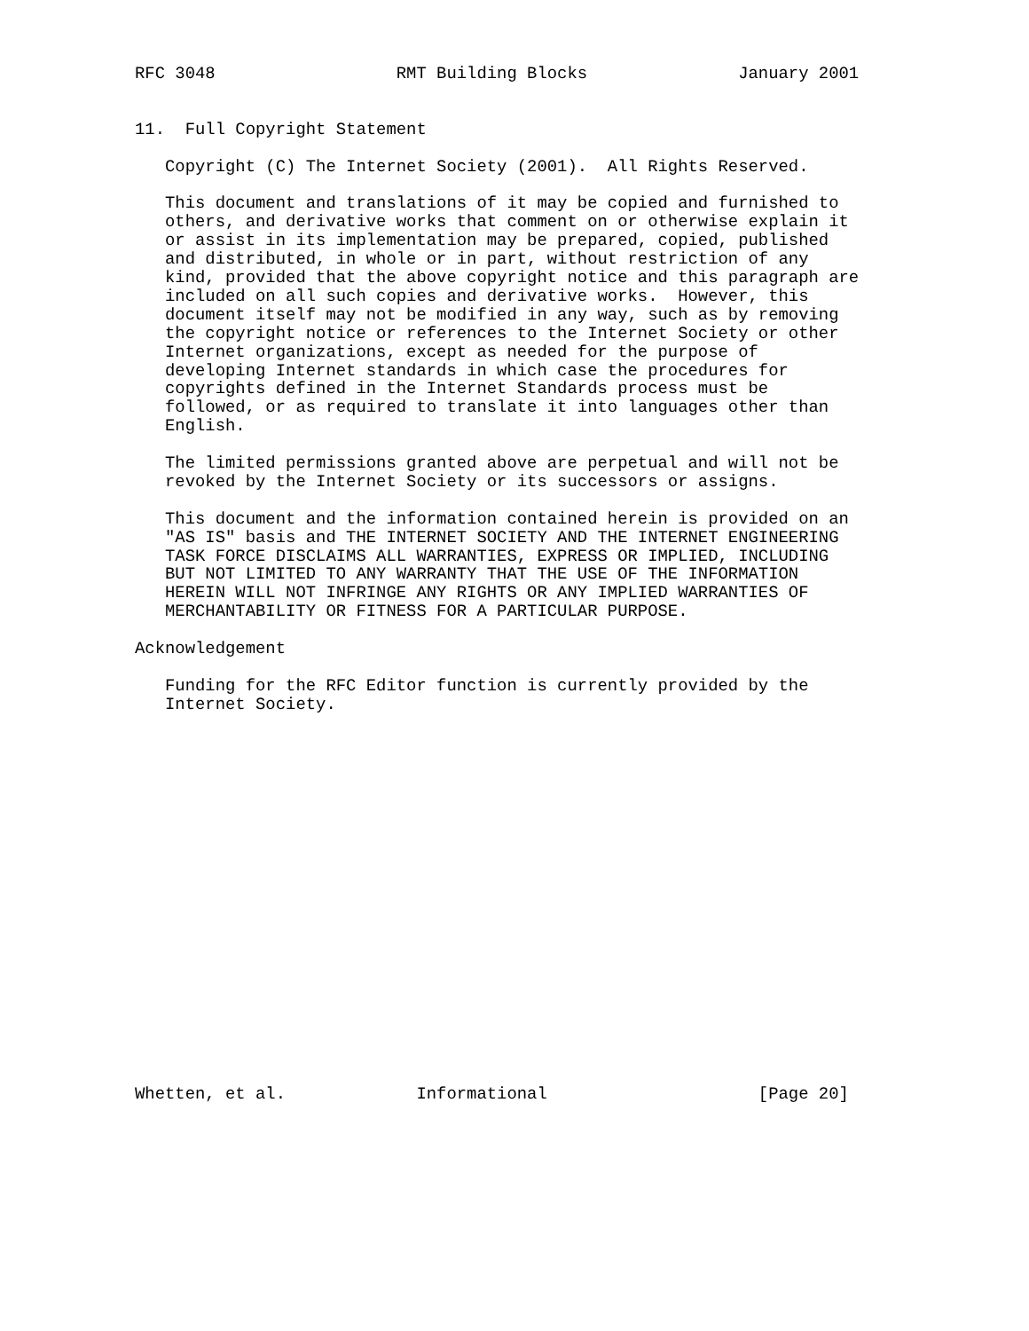RFC 3048                  RMT Building Blocks               January 2001


11.  Full Copyright Statement

   Copyright (C) The Internet Society (2001).  All Rights Reserved.

   This document and translations of it may be copied and furnished to
   others, and derivative works that comment on or otherwise explain it
   or assist in its implementation may be prepared, copied, published
   and distributed, in whole or in part, without restriction of any
   kind, provided that the above copyright notice and this paragraph are
   included on all such copies and derivative works.  However, this
   document itself may not be modified in any way, such as by removing
   the copyright notice or references to the Internet Society or other
   Internet organizations, except as needed for the purpose of
   developing Internet standards in which case the procedures for
   copyrights defined in the Internet Standards process must be
   followed, or as required to translate it into languages other than
   English.

   The limited permissions granted above are perpetual and will not be
   revoked by the Internet Society or its successors or assigns.

   This document and the information contained herein is provided on an
   "AS IS" basis and THE INTERNET SOCIETY AND THE INTERNET ENGINEERING
   TASK FORCE DISCLAIMS ALL WARRANTIES, EXPRESS OR IMPLIED, INCLUDING
   BUT NOT LIMITED TO ANY WARRANTY THAT THE USE OF THE INFORMATION
   HEREIN WILL NOT INFRINGE ANY RIGHTS OR ANY IMPLIED WARRANTIES OF
   MERCHANTABILITY OR FITNESS FOR A PARTICULAR PURPOSE.

Acknowledgement

   Funding for the RFC Editor function is currently provided by the
   Internet Society.




















Whetten, et al.             Informational                     [Page 20]